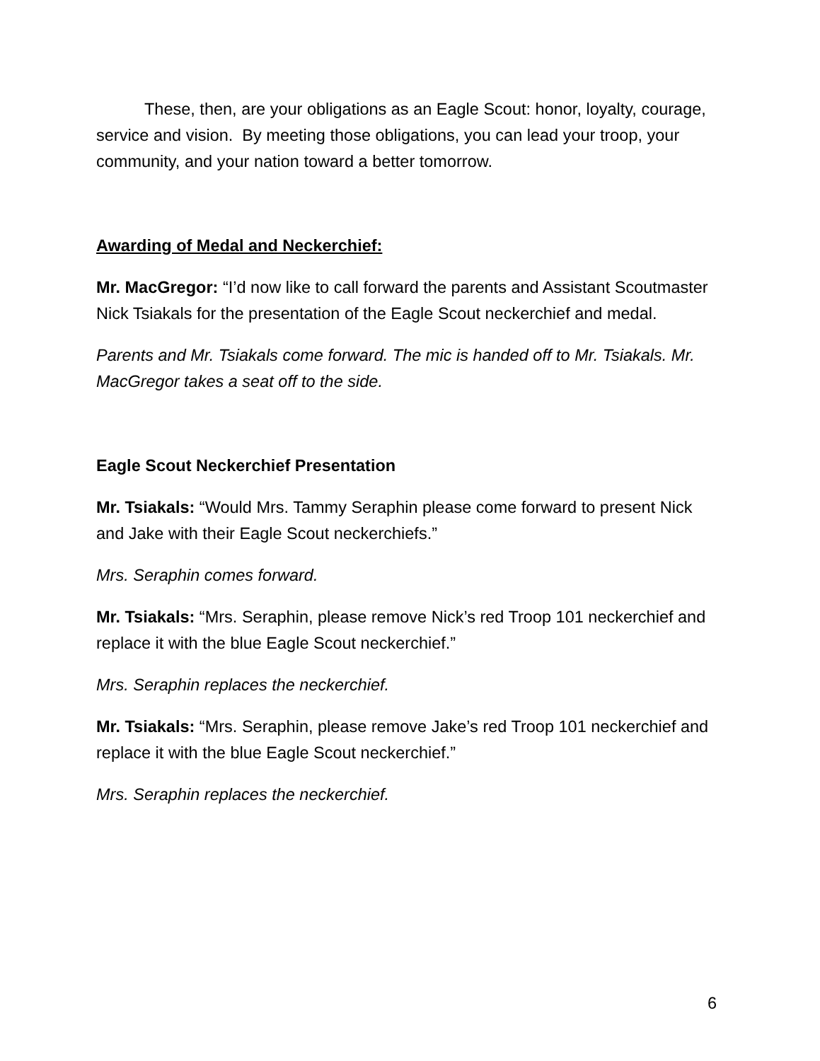These, then, are your obligations as an Eagle Scout: honor, loyalty, courage, service and vision. By meeting those obligations, you can lead your troop, your community, and your nation toward a better tomorrow.
Awarding of Medal and Neckerchief:
Mr. MacGregor: “I’d now like to call forward the parents and Assistant Scoutmaster Nick Tsiakals for the presentation of the Eagle Scout neckerchief and medal.
Parents and Mr. Tsiakals come forward. The mic is handed off to Mr. Tsiakals. Mr. MacGregor takes a seat off to the side.
Eagle Scout Neckerchief Presentation
Mr. Tsiakals: “Would Mrs. Tammy Seraphin please come forward to present Nick and Jake with their Eagle Scout neckerchiefs.”
Mrs. Seraphin comes forward.
Mr. Tsiakals: “Mrs. Seraphin, please remove Nick’s red Troop 101 neckerchief and replace it with the blue Eagle Scout neckerchief.”
Mrs. Seraphin replaces the neckerchief.
Mr. Tsiakals: “Mrs. Seraphin, please remove Jake’s red Troop 101 neckerchief and replace it with the blue Eagle Scout neckerchief.”
Mrs. Seraphin replaces the neckerchief.
6